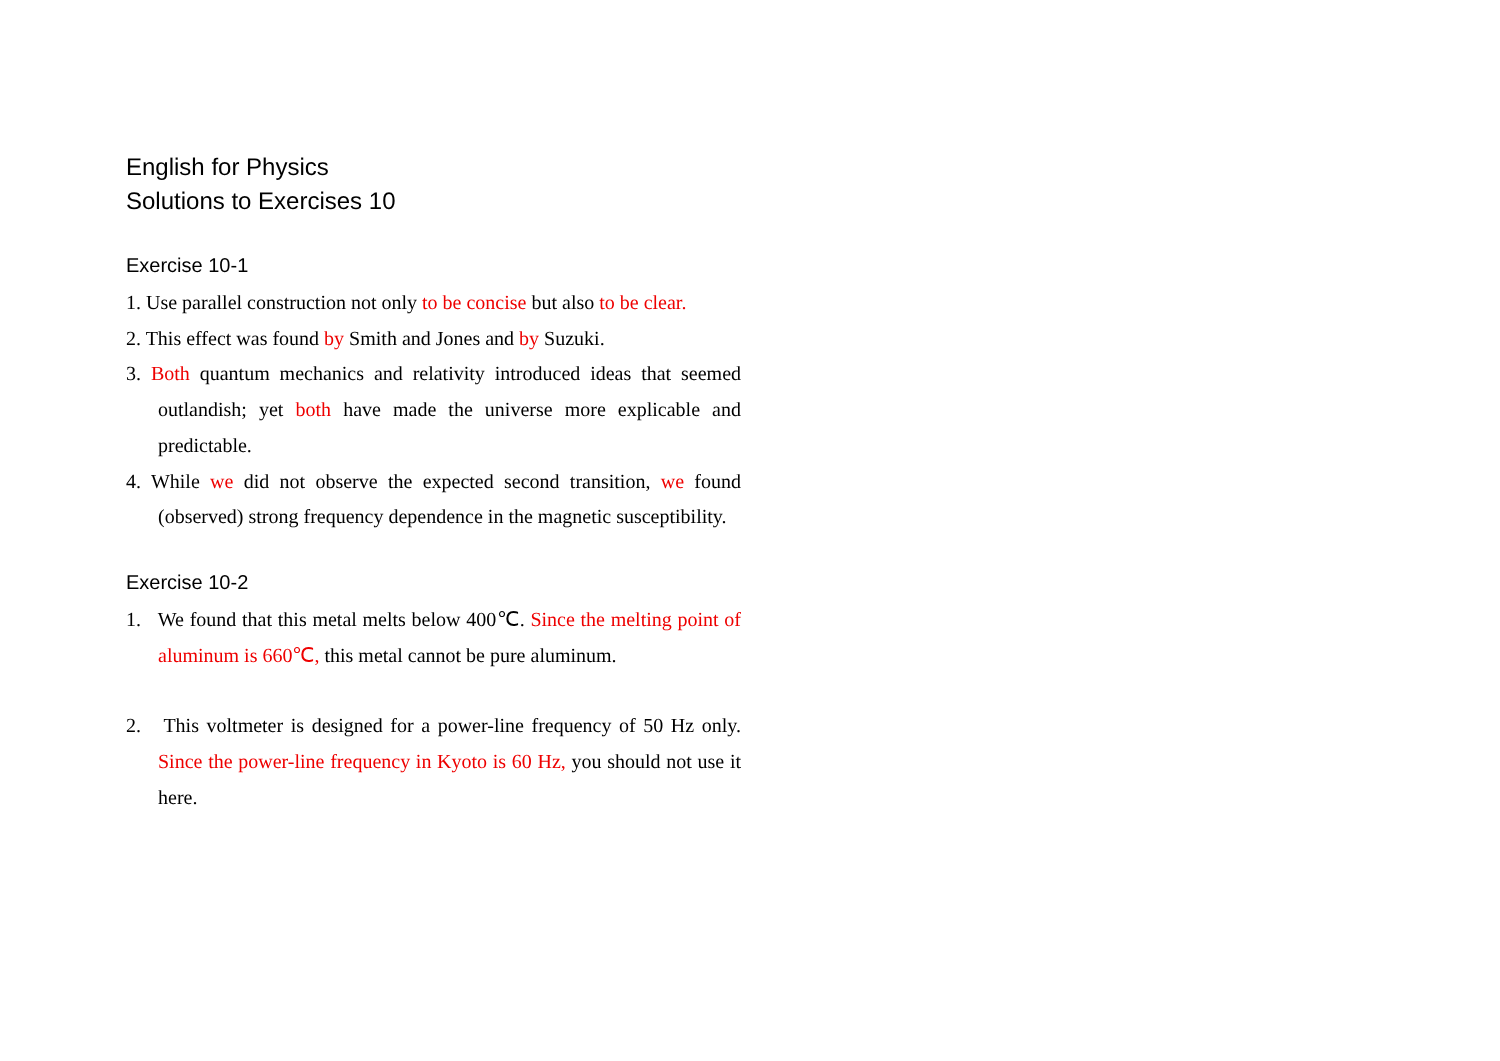English for Physics
Solutions to Exercises 10
Exercise 10-1
1. Use parallel construction not only to be concise but also to be clear.
2. This effect was found by Smith and Jones and by Suzuki.
3. Both quantum mechanics and relativity introduced ideas that seemed outlandish; yet both have made the universe more explicable and predictable.
4. While we did not observe the expected second transition, we found (observed) strong frequency dependence in the magnetic susceptibility.
Exercise 10-2
1. We found that this metal melts below 400℃. Since the melting point of aluminum is 660℃, this metal cannot be pure aluminum.
2. This voltmeter is designed for a power-line frequency of 50 Hz only. Since the power-line frequency in Kyoto is 60 Hz, you should not use it here.